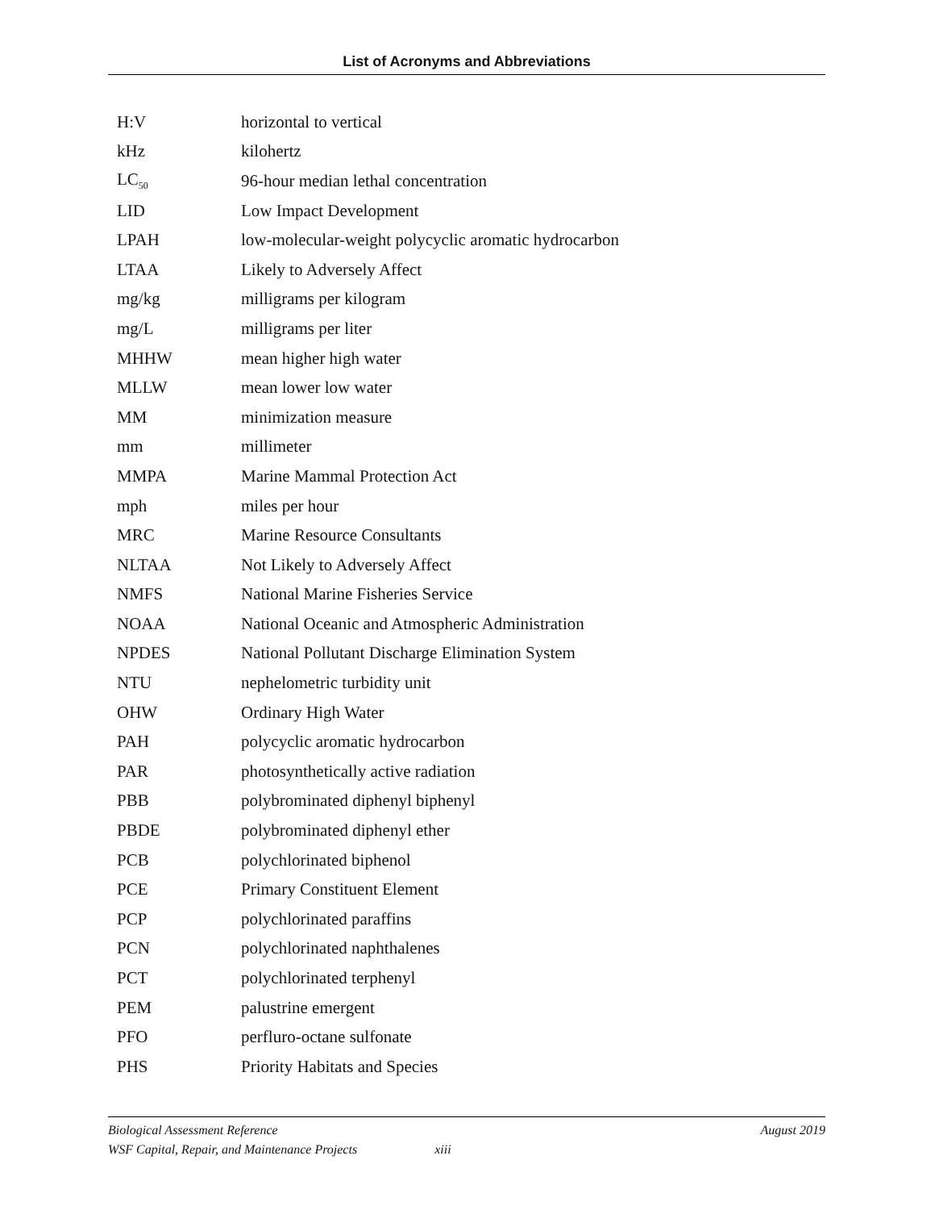List of Acronyms and Abbreviations
| H:V | horizontal to vertical |
| kHz | kilohertz |
| LC<sub>50</sub> | 96-hour median lethal concentration |
| LID | Low Impact Development |
| LPAH | low-molecular-weight polycyclic aromatic hydrocarbon |
| LTAA | Likely to Adversely Affect |
| mg/kg | milligrams per kilogram |
| mg/L | milligrams per liter |
| MHHW | mean higher high water |
| MLLW | mean lower low water |
| MM | minimization measure |
| mm | millimeter |
| MMPA | Marine Mammal Protection Act |
| mph | miles per hour |
| MRC | Marine Resource Consultants |
| NLTAA | Not Likely to Adversely Affect |
| NMFS | National Marine Fisheries Service |
| NOAA | National Oceanic and Atmospheric Administration |
| NPDES | National Pollutant Discharge Elimination System |
| NTU | nephelometric turbidity unit |
| OHW | Ordinary High Water |
| PAH | polycyclic aromatic hydrocarbon |
| PAR | photosynthetically active radiation |
| PBB | polybrominated diphenyl biphenyl |
| PBDE | polybrominated diphenyl ether |
| PCB | polychlorinated biphenol |
| PCE | Primary Constituent Element |
| PCP | polychlorinated paraffins |
| PCN | polychlorinated naphthalenes |
| PCT | polychlorinated terphenyl |
| PEM | palustrine emergent |
| PFO | perfluro-octane sulfonate |
| PHS | Priority Habitats and Species |
Biological Assessment Reference August 2019
WSF Capital, Repair, and Maintenance Projects xiii